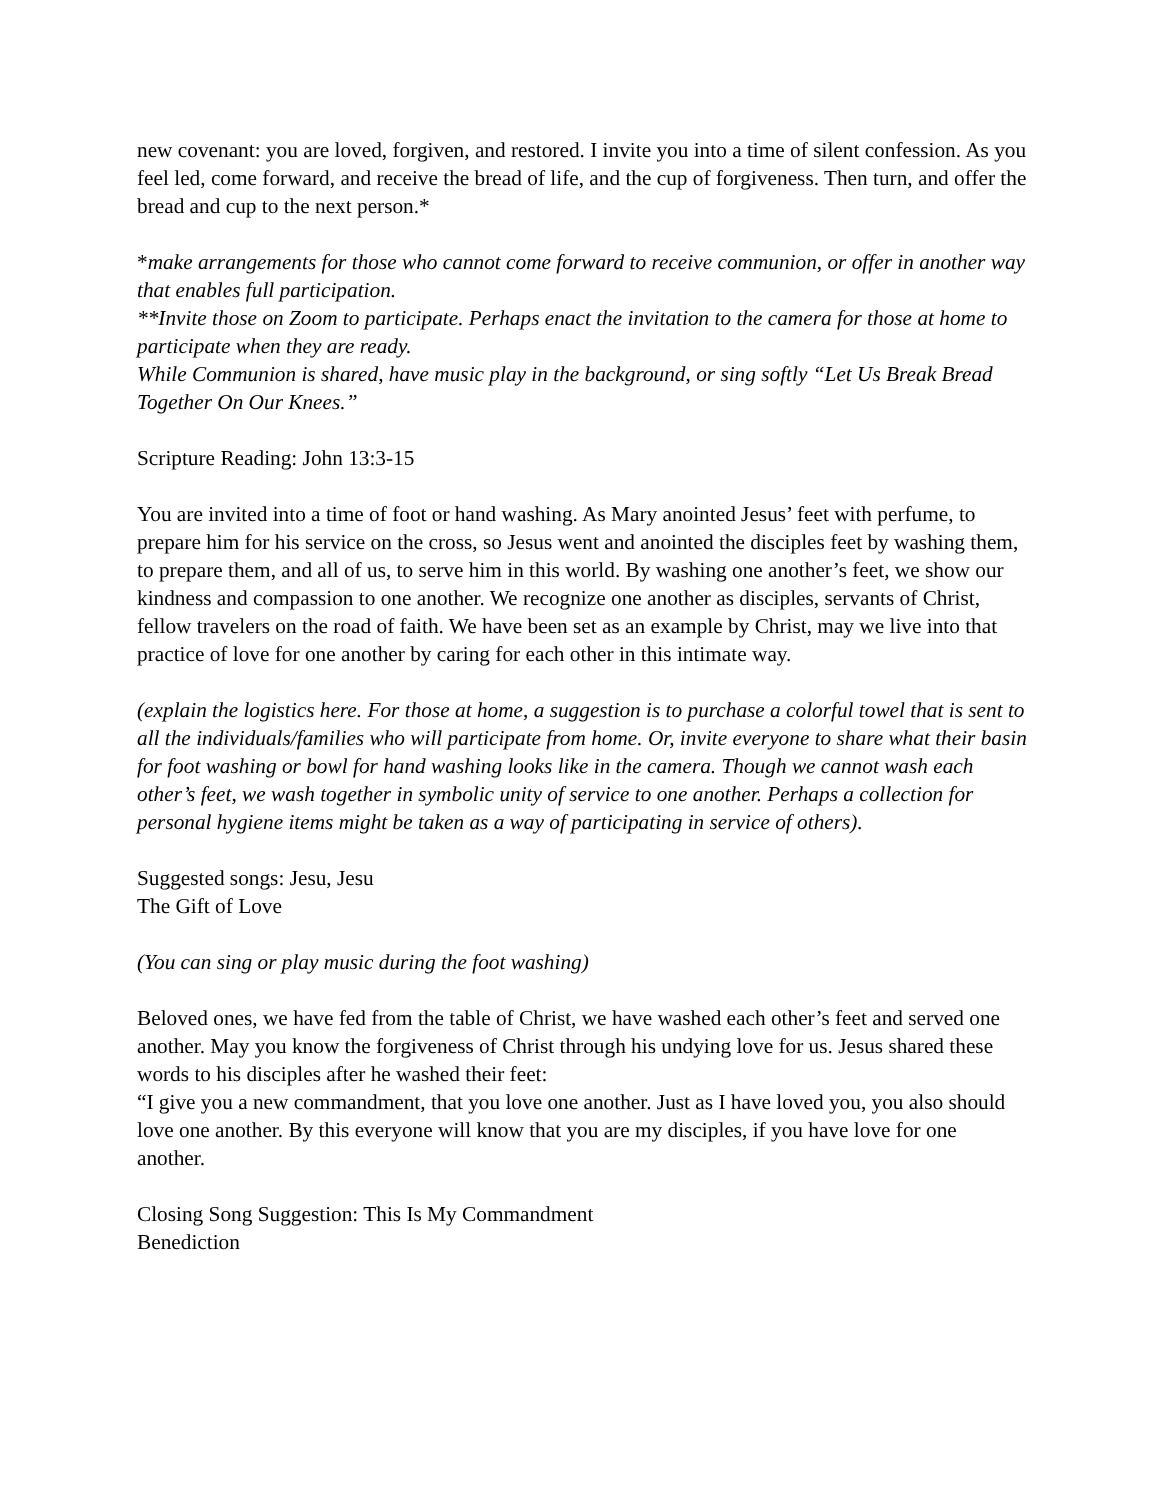new covenant: you are loved, forgiven, and restored. I invite you into a time of silent confession. As you feel led, come forward, and receive the bread of life, and the cup of forgiveness. Then turn, and offer the bread and cup to the next person.*
*make arrangements for those who cannot come forward to receive communion, or offer in another way that enables full participation.
**Invite those on Zoom to participate. Perhaps enact the invitation to the camera for those at home to participate when they are ready.
While Communion is shared, have music play in the background, or sing softly “Let Us Break Bread Together On Our Knees.”
Scripture Reading: John 13:3-15
You are invited into a time of foot or hand washing. As Mary anointed Jesus’ feet with perfume, to prepare him for his service on the cross, so Jesus went and anointed the disciples feet by washing them, to prepare them, and all of us, to serve him in this world. By washing one another’s feet, we show our kindness and compassion to one another. We recognize one another as disciples, servants of Christ, fellow travelers on the road of faith. We have been set as an example by Christ, may we live into that practice of love for one another by caring for each other in this intimate way.
(explain the logistics here. For those at home, a suggestion is to purchase a colorful towel that is sent to all the individuals/families who will participate from home. Or, invite everyone to share what their basin for foot washing or bowl for hand washing looks like in the camera. Though we cannot wash each other’s feet, we wash together in symbolic unity of service to one another. Perhaps a collection for personal hygiene items might be taken as a way of participating in service of others).
Suggested songs: Jesu, Jesu
The Gift of Love
(You can sing or play music during the foot washing)
Beloved ones, we have fed from the table of Christ, we have washed each other’s feet and served one another. May you know the forgiveness of Christ through his undying love for us. Jesus shared these words to his disciples after he washed their feet:
“I give you a new commandment, that you love one another. Just as I have loved you, you also should love one another. By this everyone will know that you are my disciples, if you have love for one another.
Closing Song Suggestion: This Is My Commandment
Benediction